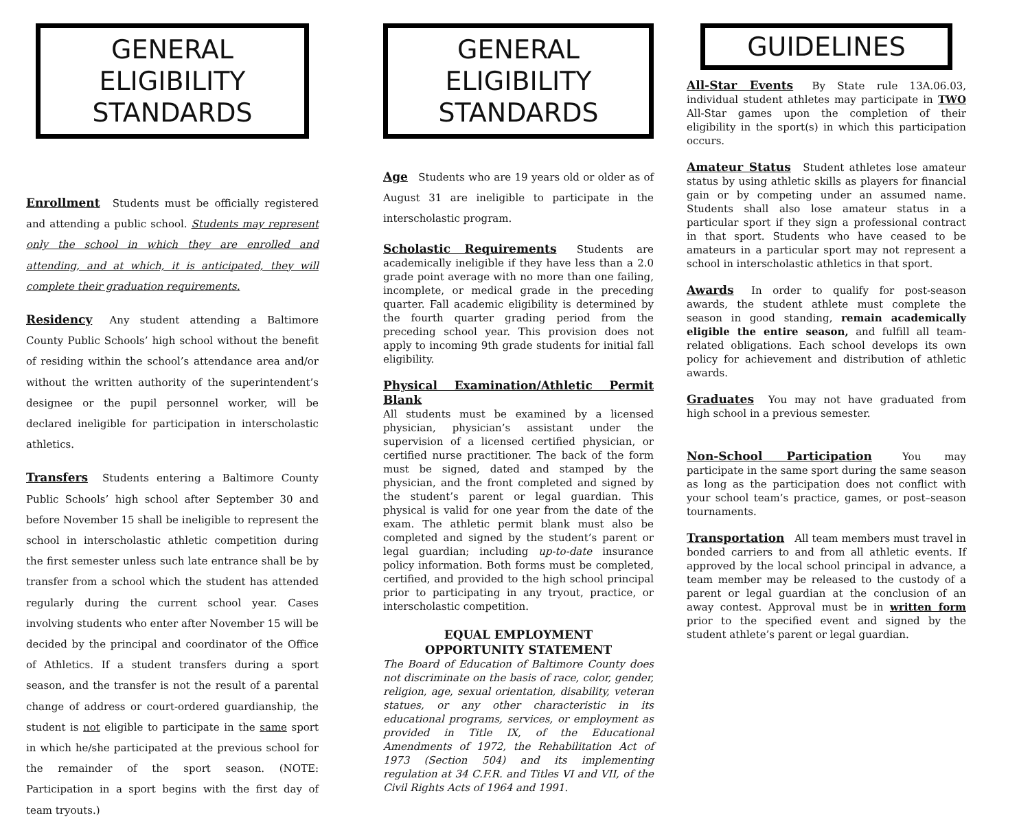GENERAL ELIGIBILITY
STANDARDS
Enrollment Students must be officially registered and attending a public school. Students may represent only the school in which they are enrolled and attending, and at which, it is anticipated, they will complete their graduation requirements.
Residency Any student attending a Baltimore County Public Schools’ high school without the benefit of residing within the school’s attendance area and/or without the written authority of the superintendent’s designee or the pupil personnel worker, will be declared ineligible for participation in interscholastic athletics.
Transfers Students entering a Baltimore County Public Schools’ high school after September 30 and before November 15 shall be ineligible to represent the school in interscholastic athletic competition during the first semester unless such late entrance shall be by transfer from a school which the student has attended regularly during the current school year. Cases involving students who enter after November 15 will be decided by the principal and coordinator of the Office of Athletics. If a student transfers during a sport season, and the transfer is not the result of a parental change of address or court-ordered guardianship, the student is not eligible to participate in the same sport in which he/she participated at the previous school for the remainder of the sport season. (NOTE: Participation in a sport begins with the first day of team tryouts.)
GENERAL ELIGIBILITY
STANDARDS
Age Students who are 19 years old or older as of August 31 are ineligible to participate in the interscholastic program.
Scholastic Requirements Students are academically ineligible if they have less than a 2.0 grade point average with no more than one failing, incomplete, or medical grade in the preceding quarter. Fall academic eligibility is determined by the fourth quarter grading period from the preceding school year. This provision does not apply to incoming 9th grade students for initial fall eligibility.
Physical Examination/Athletic Permit Blank
All students must be examined by a licensed physician, physician’s assistant under the supervision of a licensed certified physician, or certified nurse practitioner. The back of the form must be signed, dated and stamped by the physician, and the front completed and signed by the student’s parent or legal guardian. This physical is valid for one year from the date of the exam. The athletic permit blank must also be completed and signed by the student’s parent or legal guardian; including up-to-date insurance policy information. Both forms must be completed, certified, and provided to the high school principal prior to participating in any tryout, practice, or interscholastic competition.
EQUAL EMPLOYMENT
OPPORTUNITY STATEMENT
The Board of Education of Baltimore County does not discriminate on the basis of race, color, gender, religion, age, sexual orientation, disability, veteran statues, or any other characteristic in its educational programs, services, or employment as provided in Title IX, of the Educational Amendments of 1972, the Rehabilitation Act of 1973 (Section 504) and its implementing regulation at 34 C.F.R. and Titles VI and VII, of the Civil Rights Acts of 1964 and 1991.
GUIDELINES
All-Star Events By State rule 13A.06.03, individual student athletes may participate in TWO All-Star games upon the completion of their eligibility in the sport(s) in which this participation occurs.
Amateur Status Student athletes lose amateur status by using athletic skills as players for financial gain or by competing under an assumed name. Students shall also lose amateur status in a particular sport if they sign a professional contract in that sport. Students who have ceased to be amateurs in a particular sport may not represent a school in interscholastic athletics in that sport.
Awards In order to qualify for post-season awards, the student athlete must complete the season in good standing, remain academically eligible the entire season, and fulfill all team-related obligations. Each school develops its own policy for achievement and distribution of athletic awards.
Graduates You may not have graduated from high school in a previous semester.
Non-School Participation You may participate in the same sport during the same season as long as the participation does not conflict with your school team’s practice, games, or post–season tournaments.
Transportation All team members must travel in bonded carriers to and from all athletic events. If approved by the local school principal in advance, a team member may be released to the custody of a parent or legal guardian at the conclusion of an away contest. Approval must be in written form prior to the specified event and signed by the student athlete’s parent or legal guardian.